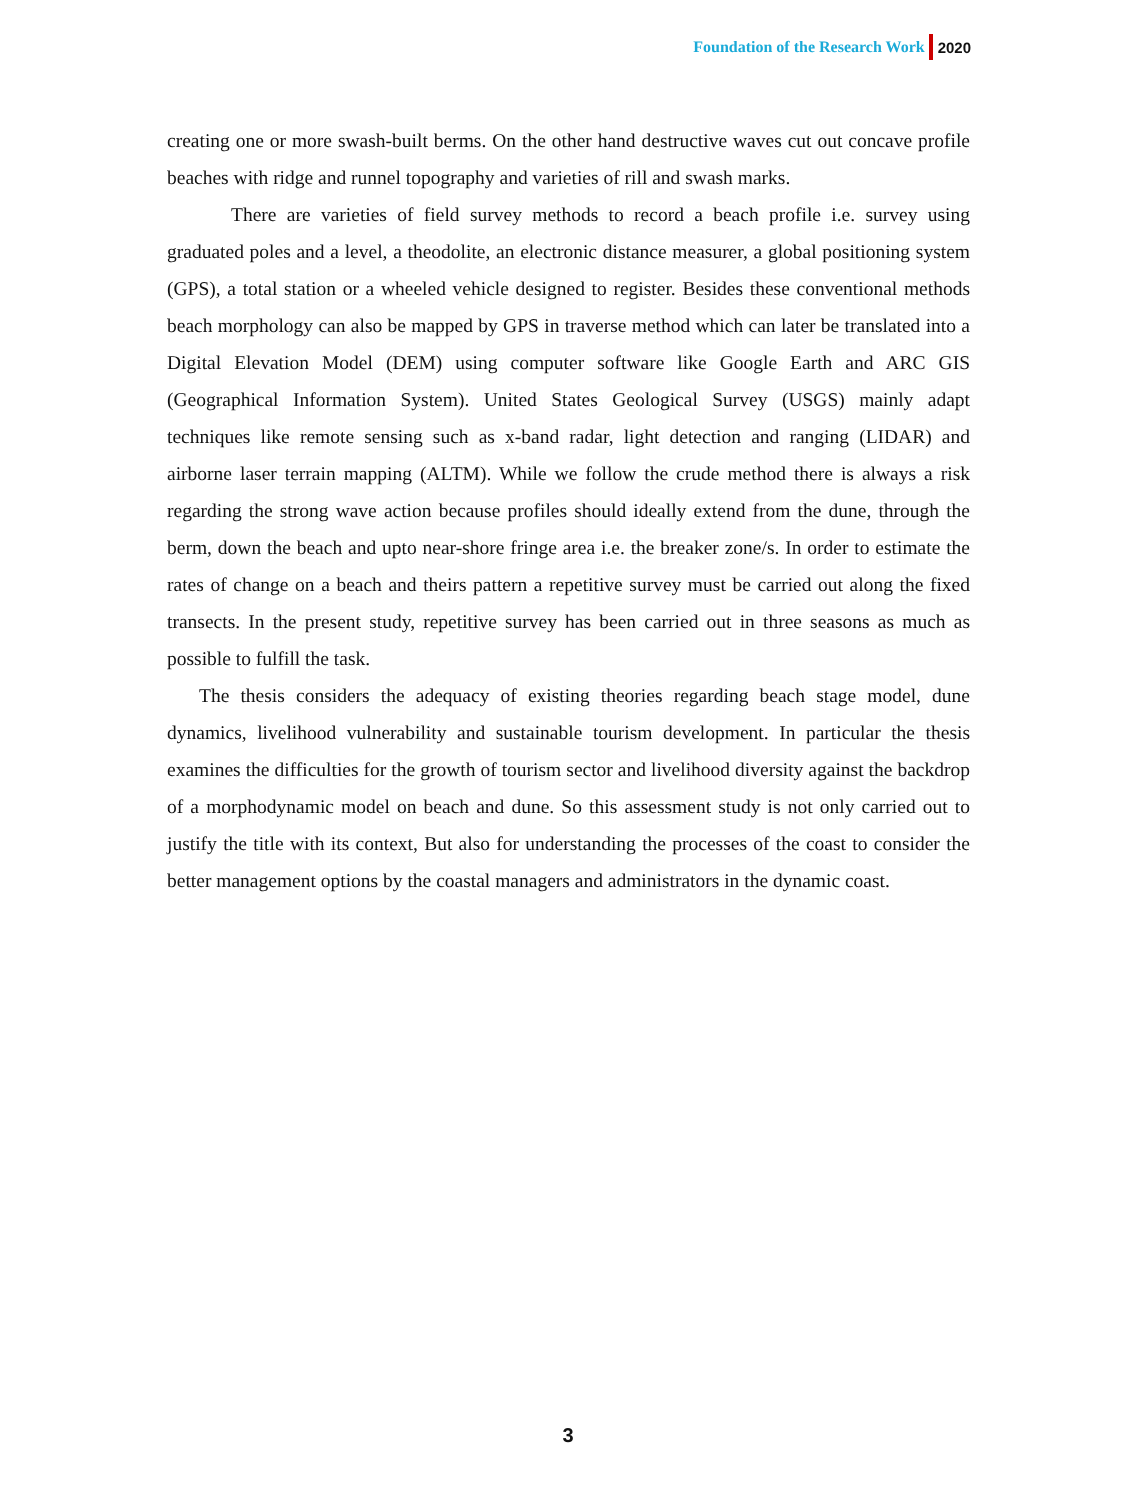Foundation of the Research Work 2020
creating one or more swash-built berms. On the other hand destructive waves cut out concave profile beaches with ridge and runnel topography and varieties of rill and swash marks.
There are varieties of field survey methods to record a beach profile i.e. survey using graduated poles and a level, a theodolite, an electronic distance measurer, a global positioning system (GPS), a total station or a wheeled vehicle designed to register. Besides these conventional methods beach morphology can also be mapped by GPS in traverse method which can later be translated into a Digital Elevation Model (DEM) using computer software like Google Earth and ARC GIS (Geographical Information System). United States Geological Survey (USGS) mainly adapt techniques like remote sensing such as x-band radar, light detection and ranging (LIDAR) and airborne laser terrain mapping (ALTM). While we follow the crude method there is always a risk regarding the strong wave action because profiles should ideally extend from the dune, through the berm, down the beach and upto near-shore fringe area i.e. the breaker zone/s. In order to estimate the rates of change on a beach and theirs pattern a repetitive survey must be carried out along the fixed transects. In the present study, repetitive survey has been carried out in three seasons as much as possible to fulfill the task.
The thesis considers the adequacy of existing theories regarding beach stage model, dune dynamics, livelihood vulnerability and sustainable tourism development. In particular the thesis examines the difficulties for the growth of tourism sector and livelihood diversity against the backdrop of a morphodynamic model on beach and dune. So this assessment study is not only carried out to justify the title with its context, But also for understanding the processes of the coast to consider the better management options by the coastal managers and administrators in the dynamic coast.
3